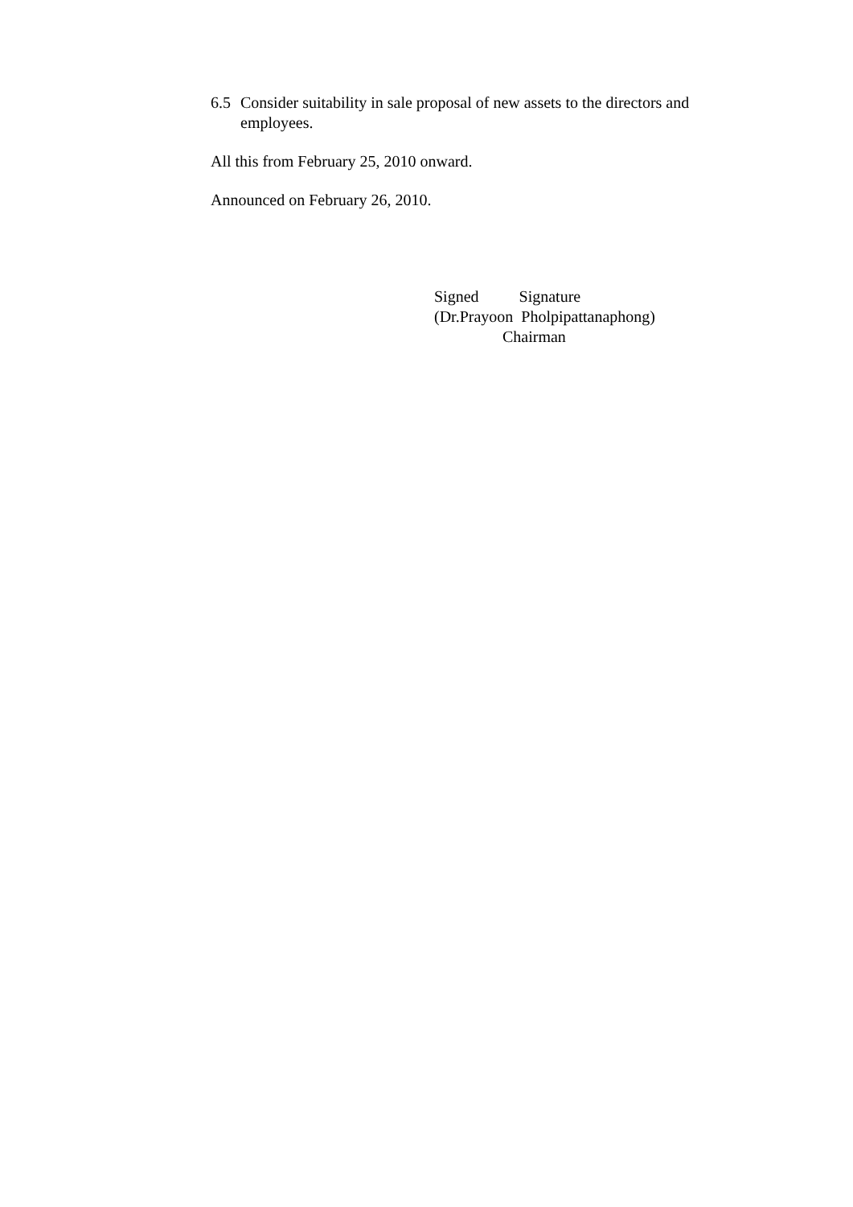6.5 Consider suitability in sale proposal of new assets to the directors and employees.
All this from February 25, 2010 onward.
Announced on February 26, 2010.
Signed Signature (Dr.Prayoon Pholpipattanaphong) Chairman